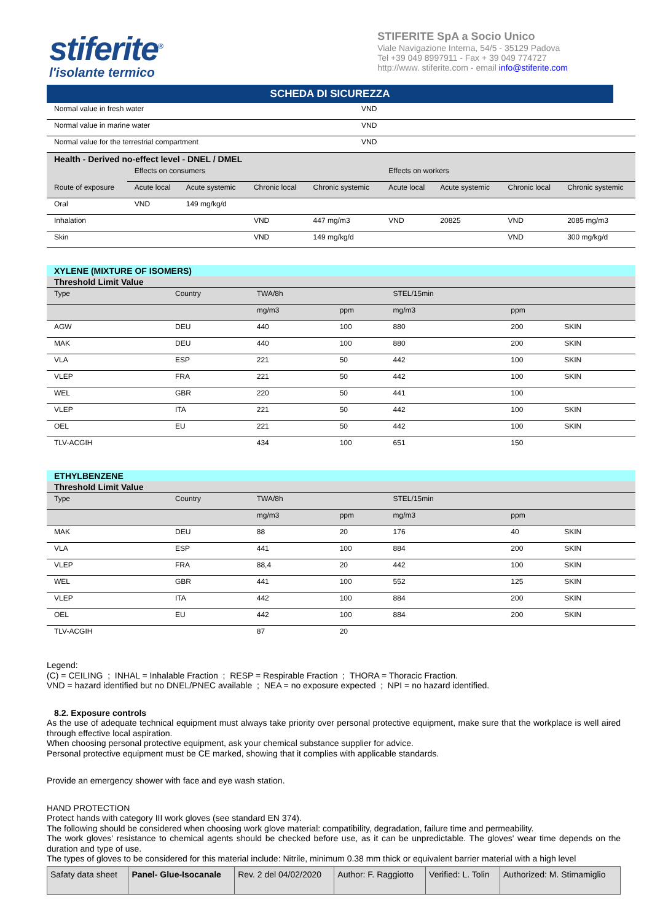stiferite<sup>®</sup>
l'isolante termico
STIFERITE SpA a Socio Unico
Viale Navigazione Interna, 54/5 - 35129 Padova
Tel +39 049 8997911 - Fax + 39 049 774727
http://www. stiferite.com - email info@stiferite.com
SCHEDA DI SICUREZZA
| Normal value in fresh water | VND |
| Normal value in marine water | VND |
| Normal value for the terrestrial compartment | VND |
| Health - Derived no-effect level - DNEL / DMEL | | | | | | | | |
| | Effects on consumers | | | | Effects on workers | | | |
| Route of exposure | Acute local | Acute systemic | Chronic local | Chronic systemic | Acute local | Acute systemic | Chronic local | Chronic systemic |
| Oral | VND | 149 mg/kg/d | | | | | | |
| Inhalation | | | VND | 447 mg/m3 | VND | 20825 | VND | 2085 mg/m3 |
| Skin | | | VND | 149 mg/kg/d | | | VND | 300 mg/kg/d |
| XYLENE (MIXTURE OF ISOMERS) | | | | | | | |
| Threshold Limit Value | | | | | | | |
| Type | Country | TWA/8h | | STEL/15min | | | |
| | | mg/m3 | ppm | mg/m3 | ppm | | |
| AGW | DEU | 440 | 100 | 880 | 200 | SKIN | |
| MAK | DEU | 440 | 100 | 880 | 200 | SKIN | |
| VLA | ESP | 221 | 50 | 442 | 100 | SKIN | |
| VLEP | FRA | 221 | 50 | 442 | 100 | SKIN | |
| WEL | GBR | 220 | 50 | 441 | 100 | | |
| VLEP | ITA | 221 | 50 | 442 | 100 | SKIN | |
| OEL | EU | 221 | 50 | 442 | 100 | SKIN | |
| TLV-ACGIH | | 434 | 100 | 651 | 150 | | |
| ETHYLBENZENE | | | | | | | |
| Threshold Limit Value | | | | | | | |
| Type | Country | TWA/8h | | STEL/15min | | | |
| | | mg/m3 | ppm | mg/m3 | ppm | | |
| MAK | DEU | 88 | 20 | 176 | 40 | SKIN | |
| VLA | ESP | 441 | 100 | 884 | 200 | SKIN | |
| VLEP | FRA | 88,4 | 20 | 442 | 100 | SKIN | |
| WEL | GBR | 441 | 100 | 552 | 125 | SKIN | |
| VLEP | ITA | 442 | 100 | 884 | 200 | SKIN | |
| OEL | EU | 442 | 100 | 884 | 200 | SKIN | |
| TLV-ACGIH | | 87 | 20 | | | | |
Legend:
(C) = CEILING ; INHAL = Inhalable Fraction ; RESP = Respirable Fraction ; THORA = Thoracic Fraction.
VND = hazard identified but no DNEL/PNEC available ; NEA = no exposure expected ; NPI = no hazard identified.
8.2. Exposure controls
As the use of adequate technical equipment must always take priority over personal protective equipment, make sure that the workplace is well aired through effective local aspiration.
When choosing personal protective equipment, ask your chemical substance supplier for advice.
Personal protective equipment must be CE marked, showing that it complies with applicable standards.
Provide an emergency shower with face and eye wash station.
HAND PROTECTION
Protect hands with category III work gloves (see standard EN 374).
The following should be considered when choosing work glove material: compatibility, degradation, failure time and permeability.
The work gloves' resistance to chemical agents should be checked before use, as it can be unpredictable. The gloves' wear time depends on the duration and type of use.
The types of gloves to be considered for this material include: Nitrile, minimum 0.38 mm thick or equivalent barrier material with a high level
| Safaty data sheet | Panel- Glue-Isocanale | Rev. 2 del 04/02/2020 | Author: F. Raggiotto | Verified: L. Tolin | Authorized: M. Stimamiglio |